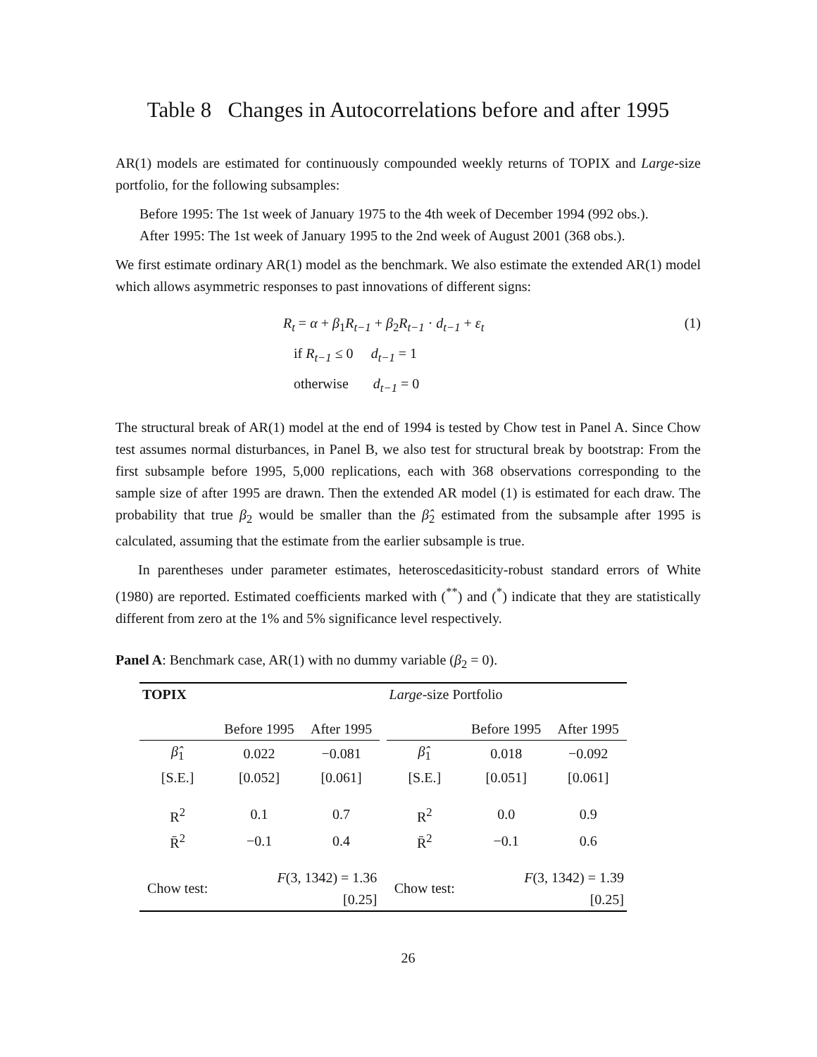Table 8 Changes in Autocorrelations before and after 1995
AR(1) models are estimated for continuously compounded weekly returns of TOPIX and Large-size portfolio, for the following subsamples:
Before 1995: The 1st week of January 1975 to the 4th week of December 1994 (992 obs.).
After 1995: The 1st week of January 1995 to the 2nd week of August 2001 (368 obs.).
We first estimate ordinary AR(1) model as the benchmark. We also estimate the extended AR(1) model which allows asymmetric responses to past innovations of different signs:
R<sub>t</sub> = α + β<sub>1</sub>R<sub>t−1</sub> + β<sub>2</sub>R<sub>t−1</sub> · d<sub>t−1</sub> + ε<sub>t</sub>
if R<sub>t−1</sub> ≤ 0 d<sub>t−1</sub> = 1
otherwise d<sub>t−1</sub> = 0
(1)
The structural break of AR(1) model at the end of 1994 is tested by Chow test in Panel A. Since Chow test assumes normal disturbances, in Panel B, we also test for structural break by bootstrap: From the first subsample before 1995, 5,000 replications, each with 368 observations corresponding to the sample size of after 1995 are drawn. Then the extended AR model (1) is estimated for each draw. The probability that true β<sub>2</sub> would be smaller than the β̂<sub>2</sub> estimated from the subsample after 1995 is calculated, assuming that the estimate from the earlier subsample is true.
In parentheses under parameter estimates, heteroscedasiticity-robust standard errors of White (1980) are reported. Estimated coefficients marked with (<sup>**</sup>) and (<sup>*</sup>) indicate that they are statistically different from zero at the 1% and 5% significance level respectively.
Panel A: Benchmark case, AR(1) with no dummy variable (β<sub>2</sub> = 0).
| TOPIX | | | | Large -size Portfolio | | |
| | Before 1995 | After 1995 | | | Before 1995 | After 1995 |
| β̂<sub>1</sub> | 0.022 | −0.081 | | β̂<sub>1</sub> | 0.018 | −0.092 |
| [S.E.] | [0.052] | [0.061] | | [S.E.] | [0.051] | [0.061] |
| R<sup>2</sup> | 0.1 | 0.7 | | R<sup>2</sup> | 0.0 | 0.9 |
| R̄<sup>2</sup> | −0.1 | 0.4 | | R̄<sup>2</sup> | −0.1 | 0.6 |
| Chow test: | F (3, 1342) = 1.36 [0.25] | | | Chow test: | F (3, 1342) = 1.39 [0.25] | |
26